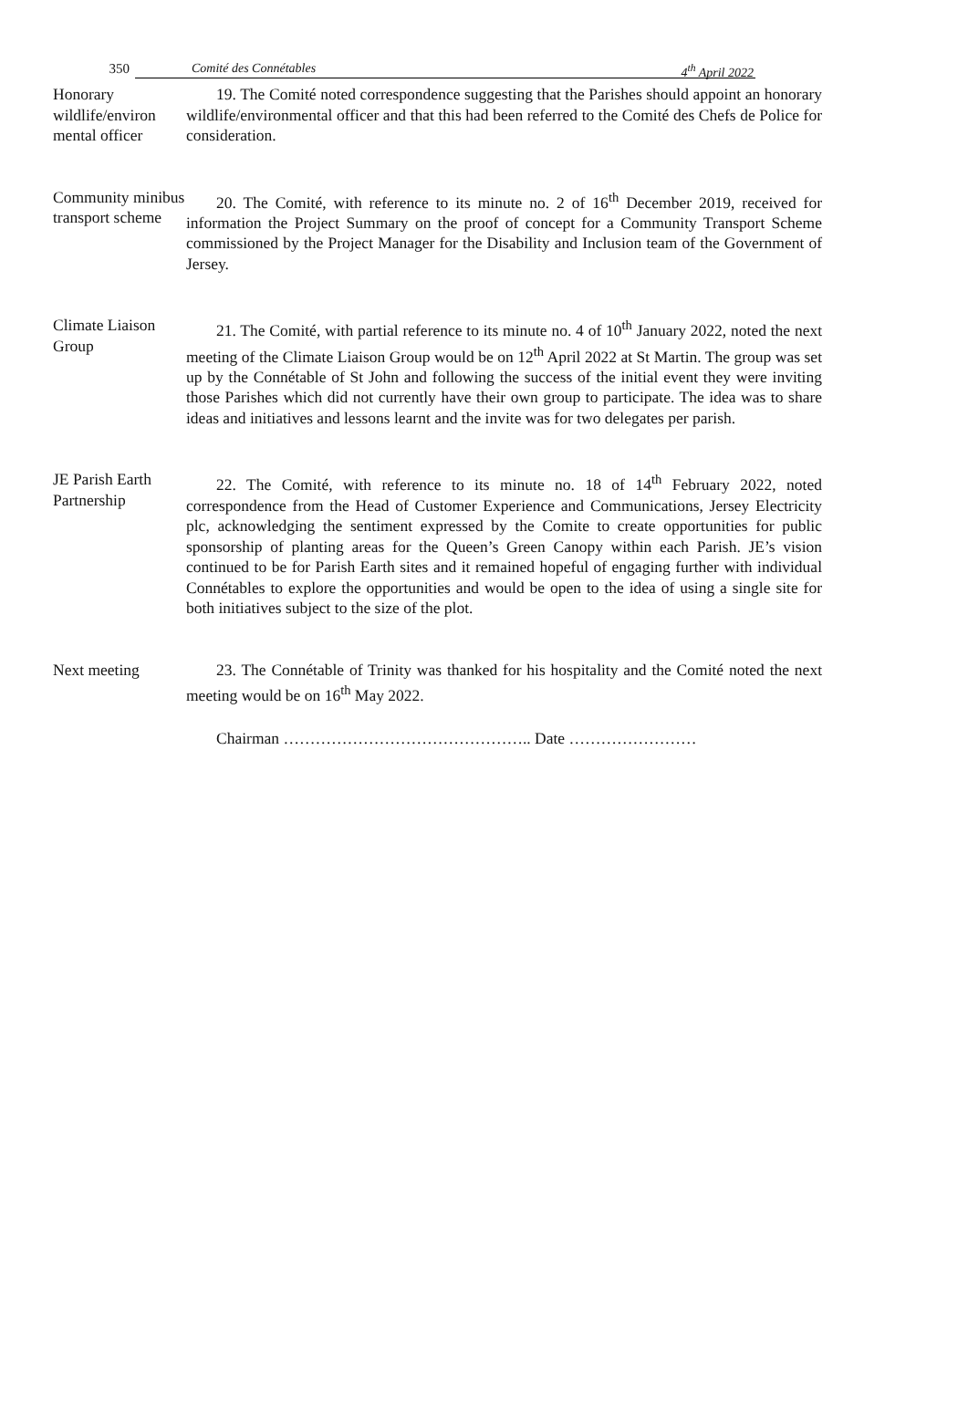350 Comité des Connétables 4<sup>th</sup> April 2022
Honorary wildlife/environ mental officer
19. The Comité noted correspondence suggesting that the Parishes should appoint an honorary wildlife/environmental officer and that this had been referred to the Comité des Chefs de Police for consideration.
Community minibus transport scheme
20. The Comité, with reference to its minute no. 2 of 16<sup>th</sup> December 2019, received for information the Project Summary on the proof of concept for a Community Transport Scheme commissioned by the Project Manager for the Disability and Inclusion team of the Government of Jersey.
Climate Liaison Group
21. The Comité, with partial reference to its minute no. 4 of 10<sup>th</sup> January 2022, noted the next meeting of the Climate Liaison Group would be on 12<sup>th</sup> April 2022 at St Martin. The group was set up by the Connétable of St John and following the success of the initial event they were inviting those Parishes which did not currently have their own group to participate. The idea was to share ideas and initiatives and lessons learnt and the invite was for two delegates per parish.
JE Parish Earth Partnership
22. The Comité, with reference to its minute no. 18 of 14<sup>th</sup> February 2022, noted correspondence from the Head of Customer Experience and Communications, Jersey Electricity plc, acknowledging the sentiment expressed by the Comite to create opportunities for public sponsorship of planting areas for the Queen’s Green Canopy within each Parish. JE’s vision continued to be for Parish Earth sites and it remained hopeful of engaging further with individual Connétables to explore the opportunities and would be open to the idea of using a single site for both initiatives subject to the size of the plot.
Next meeting 23. The Connétable of Trinity was thanked for his hospitality and the Comité noted the next meeting would be on 16<sup>th</sup> May 2022.
Chairman ……………………………………….. Date ……………………